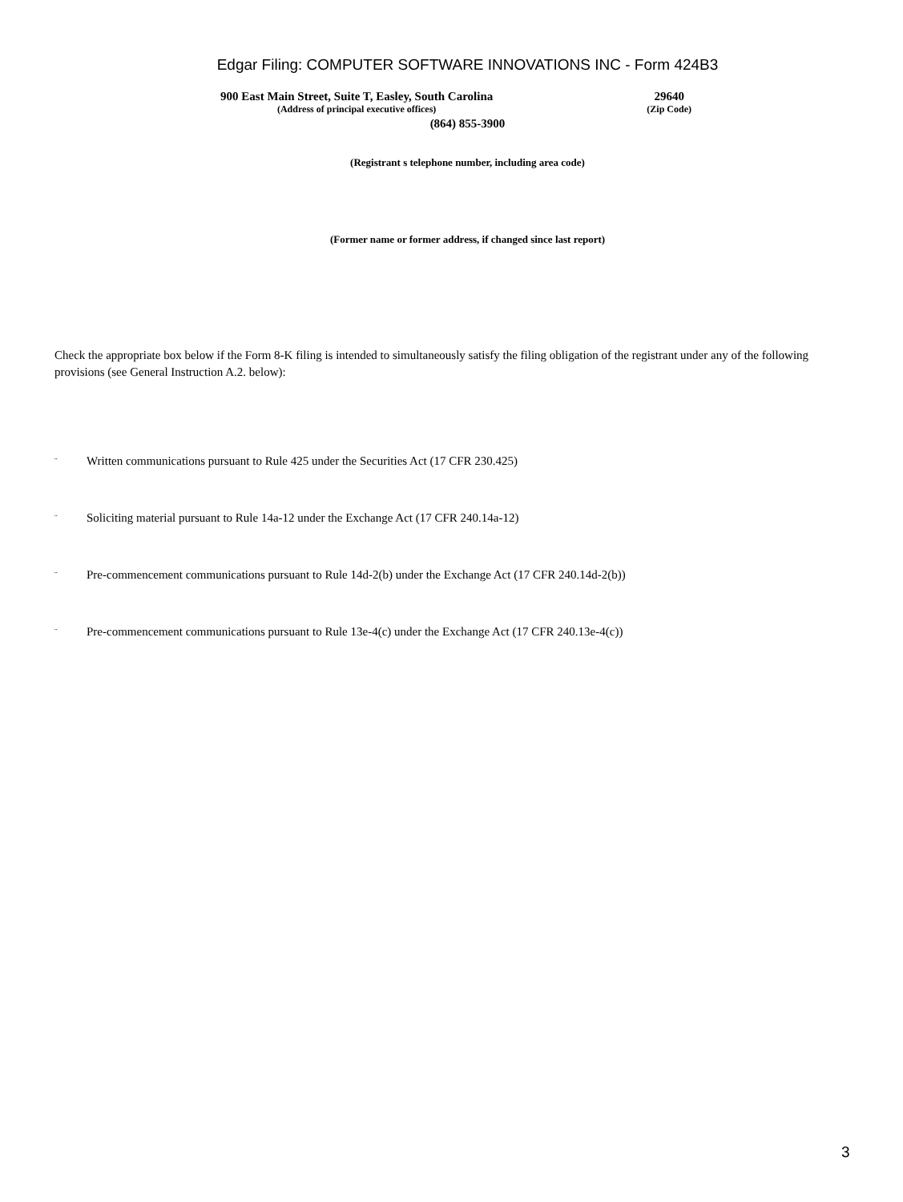Edgar Filing: COMPUTER SOFTWARE INNOVATIONS INC - Form 424B3
| 900 East Main Street, Suite T, Easley, South Carolina | 29640 |
| (Address of principal executive offices) | (Zip Code) |
(864) 855-3900
(Registrant s telephone number, including area code)
(Former name or former address, if changed since last report)
Check the appropriate box below if the Form 8-K filing is intended to simultaneously satisfy the filing obligation of the registrant under any of the following provisions (see General Instruction A.2. below):
¨ Written communications pursuant to Rule 425 under the Securities Act (17 CFR 230.425)
¨ Soliciting material pursuant to Rule 14a-12 under the Exchange Act (17 CFR 240.14a-12)
¨ Pre-commencement communications pursuant to Rule 14d-2(b) under the Exchange Act (17 CFR 240.14d-2(b))
¨ Pre-commencement communications pursuant to Rule 13e-4(c) under the Exchange Act (17 CFR 240.13e-4(c))
3